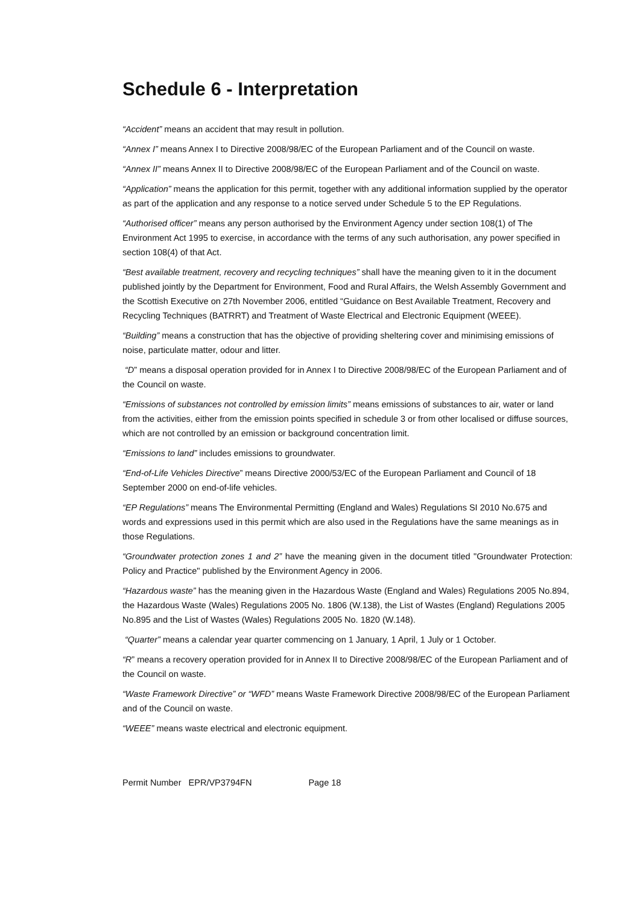Schedule 6 - Interpretation
“Accident” means an accident that may result in pollution.
“Annex I” means Annex I to Directive 2008/98/EC of the European Parliament and of the Council on waste.
“Annex II” means Annex II to Directive 2008/98/EC of the European Parliament and of the Council on waste.
“Application” means the application for this permit, together with any additional information supplied by the operator as part of the application and any response to a notice served under Schedule 5 to the EP Regulations.
“Authorised officer” means any person authorised by the Environment Agency under section 108(1) of The Environment Act 1995 to exercise, in accordance with the terms of any such authorisation, any power specified in section 108(4) of that Act.
“Best available treatment, recovery and recycling techniques” shall have the meaning given to it in the document published jointly by the Department for Environment, Food and Rural Affairs, the Welsh Assembly Government and the Scottish Executive on 27th November 2006, entitled “Guidance on Best Available Treatment, Recovery and Recycling Techniques (BATRRT) and Treatment of Waste Electrical and Electronic Equipment (WEEE).
“Building” means a construction that has the objective of providing sheltering cover and minimising emissions of noise, particulate matter, odour and litter.
“D” means a disposal operation provided for in Annex I to Directive 2008/98/EC of the European Parliament and of the Council on waste.
“Emissions of substances not controlled by emission limits” means emissions of substances to air, water or land from the activities, either from the emission points specified in schedule 3 or from other localised or diffuse sources, which are not controlled by an emission or background concentration limit.
“Emissions to land” includes emissions to groundwater.
“End-of-Life Vehicles Directive” means Directive 2000/53/EC of the European Parliament and Council of 18 September 2000 on end-of-life vehicles.
“EP Regulations” means The Environmental Permitting (England and Wales) Regulations SI 2010 No.675 and words and expressions used in this permit which are also used in the Regulations have the same meanings as in those Regulations.
“Groundwater protection zones 1 and 2” have the meaning given in the document titled "Groundwater Protection: Policy and Practice" published by the Environment Agency in 2006.
“Hazardous waste” has the meaning given in the Hazardous Waste (England and Wales) Regulations 2005 No.894, the Hazardous Waste (Wales) Regulations 2005 No. 1806 (W.138), the List of Wastes (England) Regulations 2005 No.895 and the List of Wastes (Wales) Regulations 2005 No. 1820 (W.148).
“Quarter” means a calendar year quarter commencing on 1 January, 1 April, 1 July or 1 October.
“R” means a recovery operation provided for in Annex II to Directive 2008/98/EC of the European Parliament and of the Council on waste.
“Waste Framework Directive” or “WFD” means Waste Framework Directive 2008/98/EC of the European Parliament and of the Council on waste.
“WEEE” means waste electrical and electronic equipment.
Permit Number EPR/VP3794FN Page 18